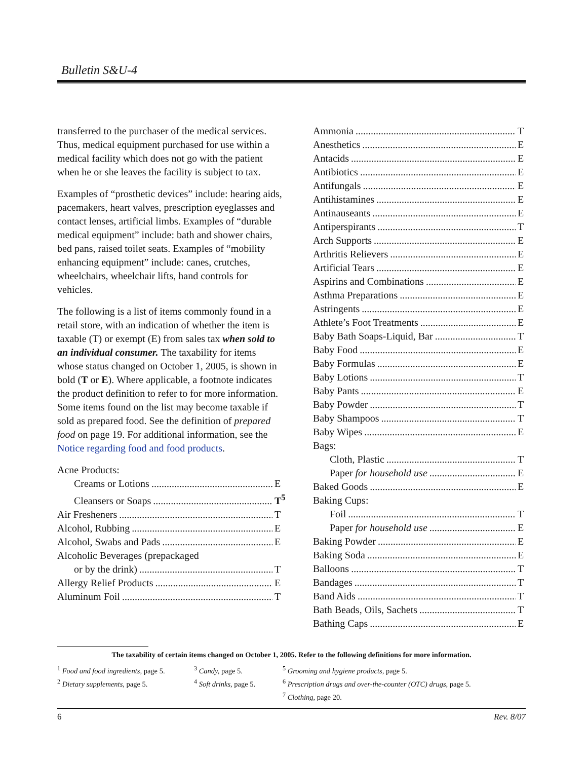Bulletin S&U-4
transferred to the purchaser of the medical services. Thus, medical equipment purchased for use within a medical facility which does not go with the patient when he or she leaves the facility is subject to tax.
Examples of “prosthetic devices” include: hearing aids, pacemakers, heart valves, prescription eyeglasses and contact lenses, artificial limbs. Examples of “durable medical equipment” include: bath and shower chairs, bed pans, raised toilet seats. Examples of “mobility enhancing equipment” include: canes, crutches, wheelchairs, wheelchair lifts, hand controls for vehicles.
The following is a list of items commonly found in a retail store, with an indication of whether the item is taxable (T) or exempt (E) from sales tax when sold to an individual consumer. The taxability for items whose status changed on October 1, 2005, is shown in bold (T or E). Where applicable, a footnote indicates the product definition to refer to for more information. Some items found on the list may become taxable if sold as prepared food. See the definition of prepared food on page 19. For additional information, see the Notice regarding food and food products.
Acne Products:
Creams or Lotions E
Cleansers or Soaps T<sup>5</sup>
Air Fresheners T
Alcohol, Rubbing E
Alcohol, Swabs and Pads E
Alcoholic Beverages (prepackaged
or by the drink) T
Allergy Relief Products E
Aluminum Foil T
Ammonia T
Anesthetics E
Antacids E
Antibiotics E
Antifungals E
Antihistamines E
Antinauseants E
Antiperspirants T
Arch Supports E
Arthritis Relievers E
Artificial Tears E
Aspirins and Combinations E
Asthma Preparations E
Astringents E
Athlete’s Foot Treatments E
Baby Bath Soaps-Liquid, Bar T
Baby Food E
Baby Formulas E
Baby Lotions T
Baby Pants E
Baby Powder T
Baby Shampoos T
Baby Wipes E
Bags:
Cloth, Plastic T
Paper for household use E
Baked Goods E
Baking Cups:
Foil T
Paper for household use E
Baking Powder E
Baking Soda E
Balloons T
Bandages T
Band Aids T
Bath Beads, Oils, Sachets T
Bathing Caps E
The taxability of certain items changed on October 1, 2005. Refer to the following definitions for more information.
<sup>1</sup> Food and food ingredients, page 5.
<sup>3</sup> Candy, page 5.
<sup>5</sup> Grooming and hygiene products, page 5.
<sup>2</sup> Dietary supplements, page 5.
<sup>4</sup> Soft drinks, page 5.
<sup>6</sup> Prescription drugs and over-the-counter (OTC) drugs, page 5.
<sup>7</sup> Clothing, page 20.
6 Rev. 8/07